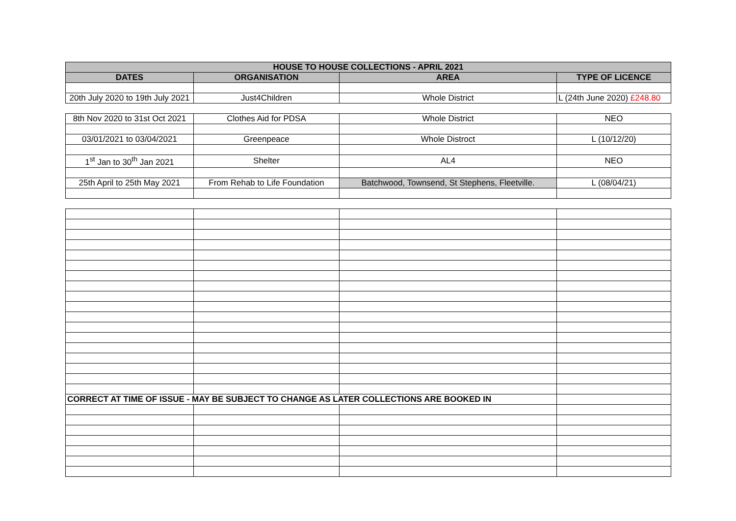| HOUSE TO HOUSE COLLECTIONS - APRIL 2021 | | | |
| --- | --- | --- | --- |
| DATES | ORGANISATION | AREA | TYPE OF LICENCE |
| 20th July 2020 to 19th July 2021 | Just4Children | Whole District | L (24th June 2020) £248.80 |
| 8th Nov 2020 to 31st Oct 2021 | Clothes Aid for PDSA | Whole District | NEO |
| 03/01/2021 to 03/04/2021 | Greenpeace | Whole Distroct | L (10/12/20) |
| 1<sup>st</sup> Jan to 30<sup>th</sup> Jan 2021 | Shelter | AL4 | NEO |
| 25th April to 25th May 2021 | From Rehab to Life Foundation | Batchwood, Townsend, St Stephens, Fleetville. | L (08/04/21) |
| CORRECT AT TIME OF ISSUE - MAY BE SUBJECT TO CHANGE AS LATER COLLECTIONS ARE BOOKED IN | | | |